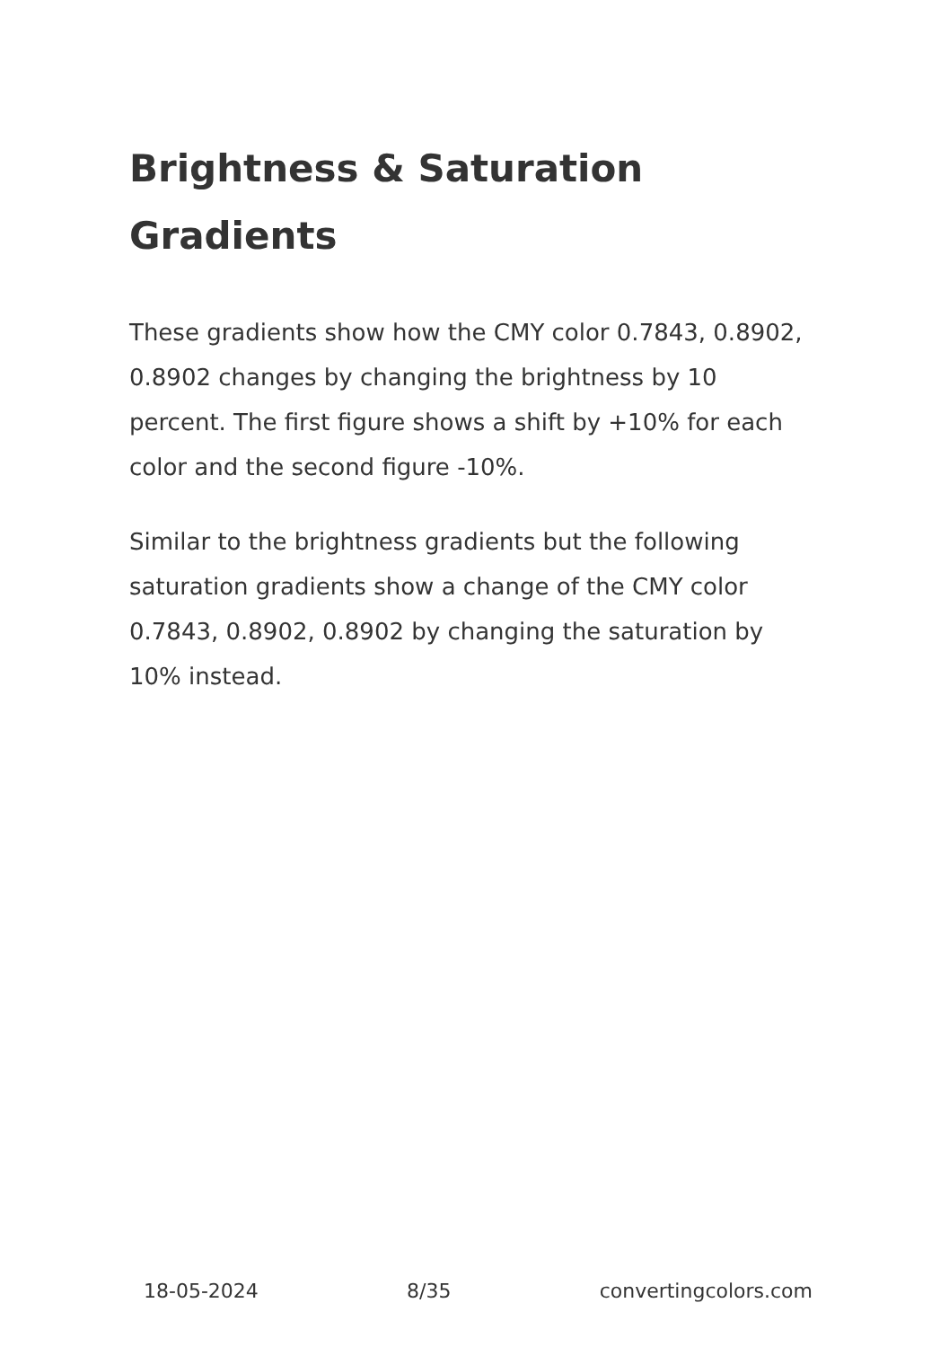Brightness & Saturation Gradients
These gradients show how the CMY color 0.7843, 0.8902, 0.8902 changes by changing the brightness by 10 percent. The first figure shows a shift by +10% for each color and the second figure -10%.
Similar to the brightness gradients but the following saturation gradients show a change of the CMY color 0.7843, 0.8902, 0.8902 by changing the saturation by 10% instead.
18-05-2024 8/35 convertingcolors.com